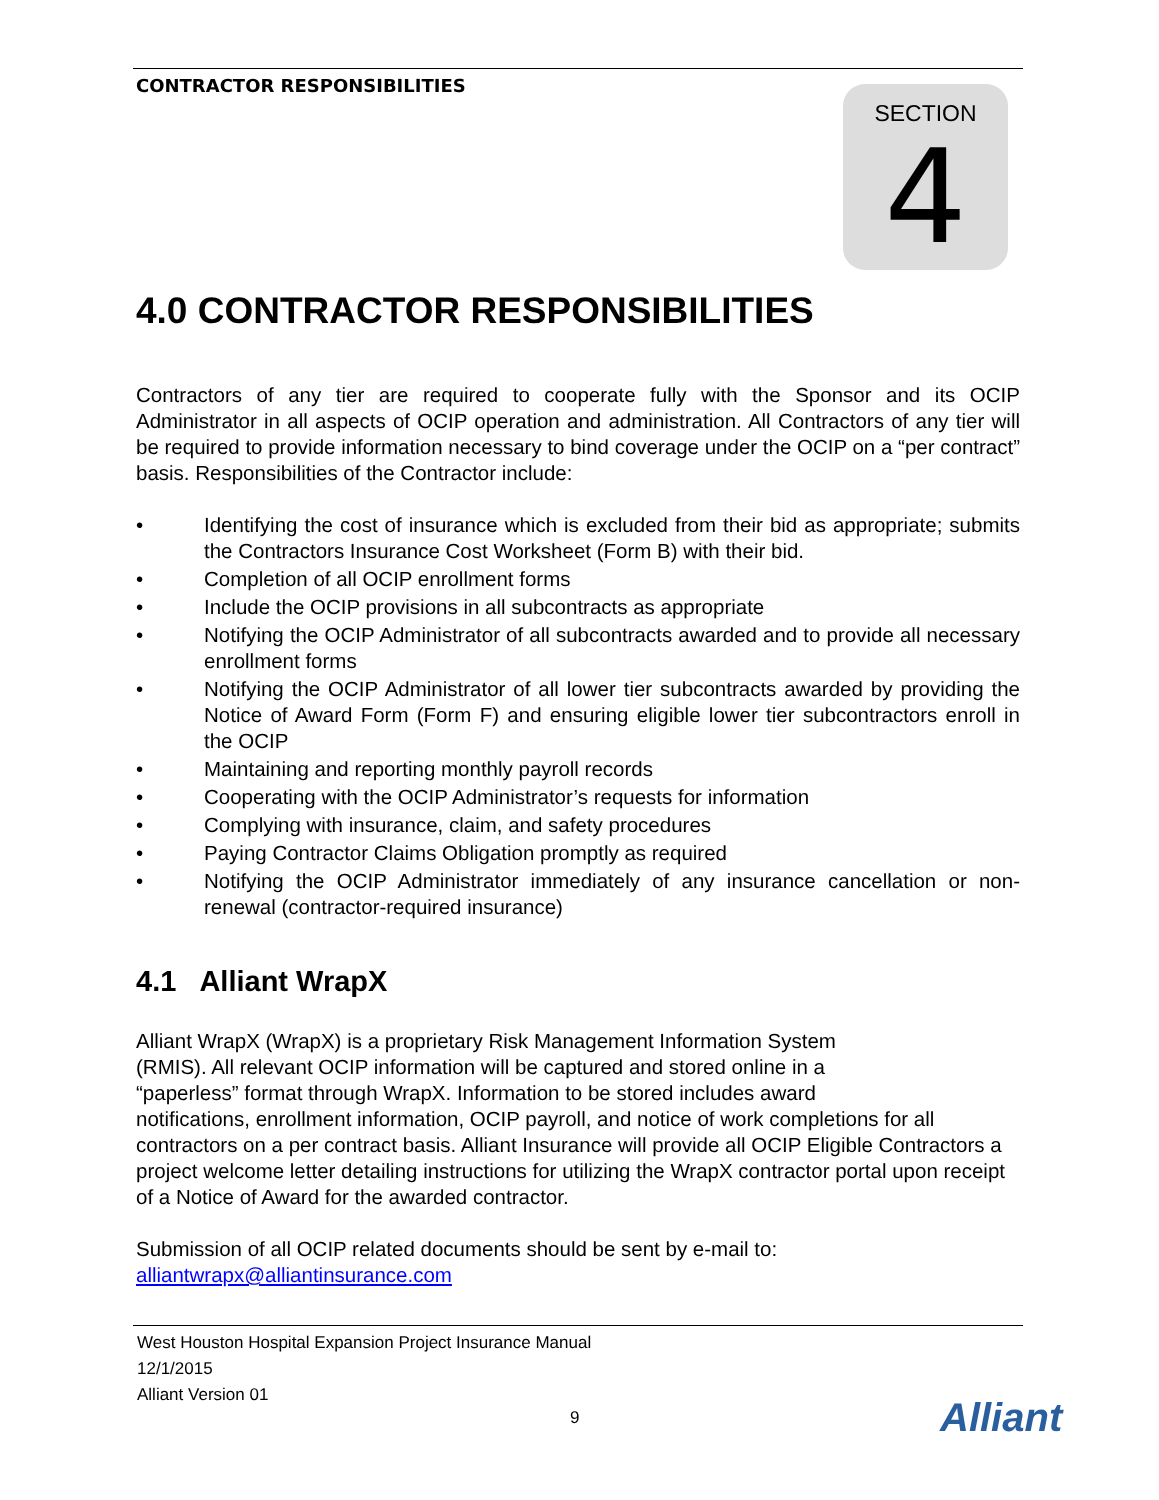CONTRACTOR RESPONSIBILITIES
SECTION
4
4.0 CONTRACTOR RESPONSIBILITIES
Contractors of any tier are required to cooperate fully with the Sponsor and its OCIP Administrator in all aspects of OCIP operation and administration. All Contractors of any tier will be required to provide information necessary to bind coverage under the OCIP on a “per contract” basis. Responsibilities of the Contractor include:
• Identifying the cost of insurance which is excluded from their bid as appropriate; submits the Contractors Insurance Cost Worksheet (Form B) with their bid.
• Completion of all OCIP enrollment forms
• Include the OCIP provisions in all subcontracts as appropriate
• Notifying the OCIP Administrator of all subcontracts awarded and to provide all necessary enrollment forms
• Notifying the OCIP Administrator of all lower tier subcontracts awarded by providing the Notice of Award Form (Form F) and ensuring eligible lower tier subcontractors enroll in the OCIP
• Maintaining and reporting monthly payroll records
• Cooperating with the OCIP Administrator’s requests for information
• Complying with insurance, claim, and safety procedures
• Paying Contractor Claims Obligation promptly as required
• Notifying the OCIP Administrator immediately of any insurance cancellation or non-renewal (contractor-required insurance)
4.1 Alliant WrapX
Alliant WrapX (WrapX) is a proprietary Risk Management Information System
(RMIS). All relevant OCIP information will be captured and stored online in a
“paperless” format through WrapX. Information to be stored includes award
notifications, enrollment information, OCIP payroll, and notice of work completions for all contractors on a per contract basis. Alliant Insurance will provide all OCIP Eligible Contractors a project welcome letter detailing instructions for utilizing the WrapX contractor portal upon receipt of a Notice of Award for the awarded contractor.
Submission of all OCIP related documents should be sent by e-mail to:
alliantwrapx@alliantinsurance.com
West Houston Hospital Expansion Project Insurance Manual
12/1/2015
Alliant Version 01
9 Alliant